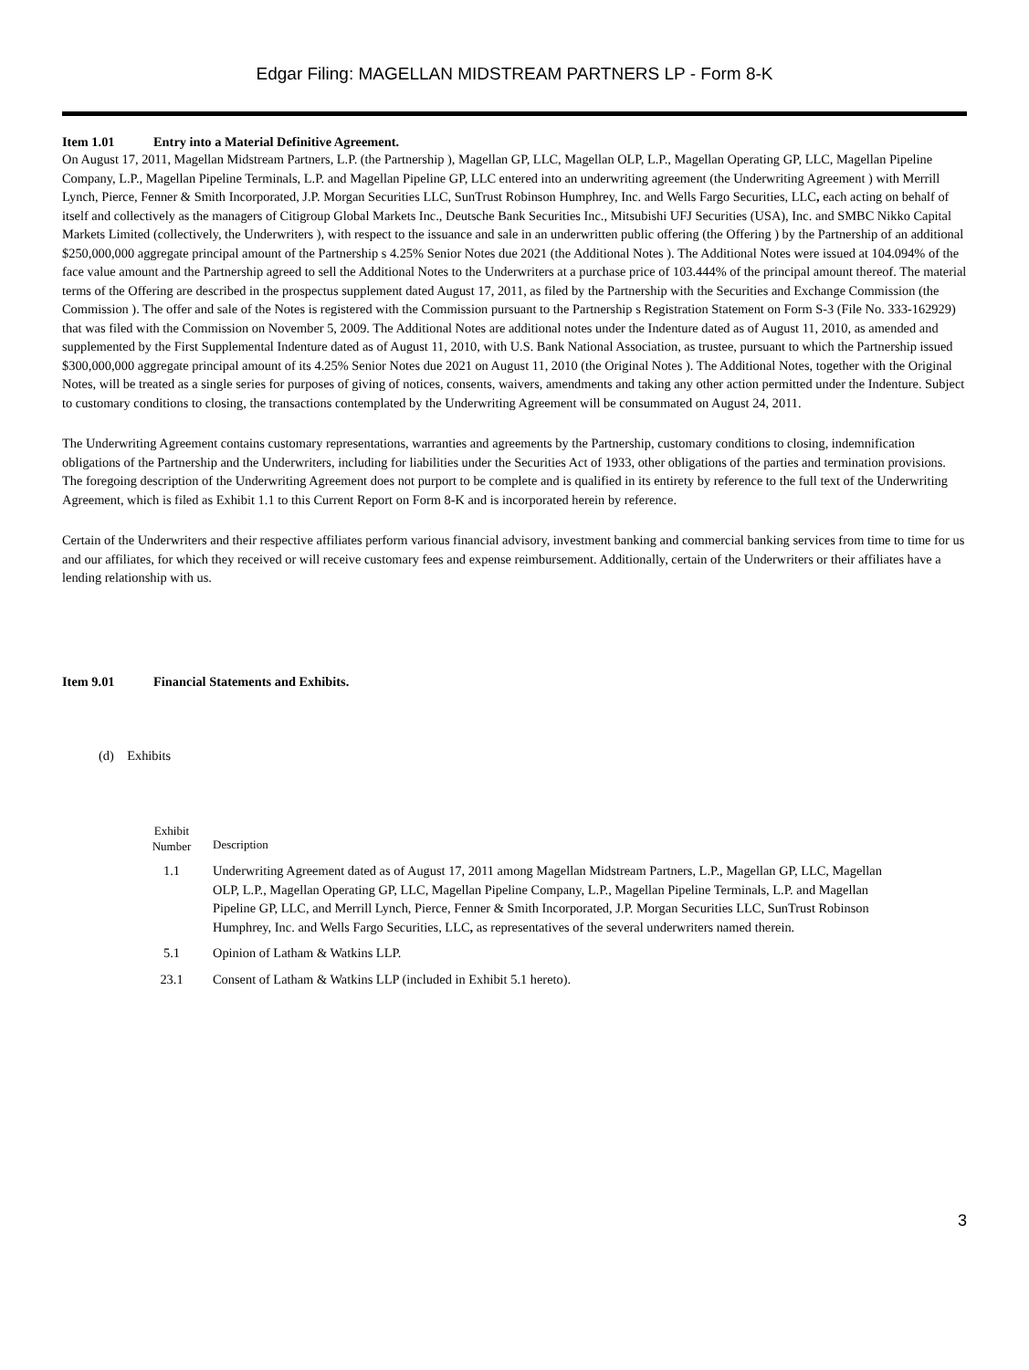Edgar Filing: MAGELLAN MIDSTREAM PARTNERS LP - Form 8-K
Item 1.01 Entry into a Material Definitive Agreement.
On August 17, 2011, Magellan Midstream Partners, L.P. (the Partnership ), Magellan GP, LLC, Magellan OLP, L.P., Magellan Operating GP, LLC, Magellan Pipeline Company, L.P., Magellan Pipeline Terminals, L.P. and Magellan Pipeline GP, LLC entered into an underwriting agreement (the Underwriting Agreement ) with Merrill Lynch, Pierce, Fenner & Smith Incorporated, J.P. Morgan Securities LLC, SunTrust Robinson Humphrey, Inc. and Wells Fargo Securities, LLC, each acting on behalf of itself and collectively as the managers of Citigroup Global Markets Inc., Deutsche Bank Securities Inc., Mitsubishi UFJ Securities (USA), Inc. and SMBC Nikko Capital Markets Limited (collectively, the Underwriters ), with respect to the issuance and sale in an underwritten public offering (the Offering ) by the Partnership of an additional $250,000,000 aggregate principal amount of the Partnership s 4.25% Senior Notes due 2021 (the Additional Notes ). The Additional Notes were issued at 104.094% of the face value amount and the Partnership agreed to sell the Additional Notes to the Underwriters at a purchase price of 103.444% of the principal amount thereof. The material terms of the Offering are described in the prospectus supplement dated August 17, 2011, as filed by the Partnership with the Securities and Exchange Commission (the Commission ). The offer and sale of the Notes is registered with the Commission pursuant to the Partnership s Registration Statement on Form S-3 (File No. 333-162929) that was filed with the Commission on November 5, 2009. The Additional Notes are additional notes under the Indenture dated as of August 11, 2010, as amended and supplemented by the First Supplemental Indenture dated as of August 11, 2010, with U.S. Bank National Association, as trustee, pursuant to which the Partnership issued $300,000,000 aggregate principal amount of its 4.25% Senior Notes due 2021 on August 11, 2010 (the Original Notes ). The Additional Notes, together with the Original Notes, will be treated as a single series for purposes of giving of notices, consents, waivers, amendments and taking any other action permitted under the Indenture. Subject to customary conditions to closing, the transactions contemplated by the Underwriting Agreement will be consummated on August 24, 2011.
The Underwriting Agreement contains customary representations, warranties and agreements by the Partnership, customary conditions to closing, indemnification obligations of the Partnership and the Underwriters, including for liabilities under the Securities Act of 1933, other obligations of the parties and termination provisions. The foregoing description of the Underwriting Agreement does not purport to be complete and is qualified in its entirety by reference to the full text of the Underwriting Agreement, which is filed as Exhibit 1.1 to this Current Report on Form 8-K and is incorporated herein by reference.
Certain of the Underwriters and their respective affiliates perform various financial advisory, investment banking and commercial banking services from time to time for us and our affiliates, for which they received or will receive customary fees and expense reimbursement. Additionally, certain of the Underwriters or their affiliates have a lending relationship with us.
Item 9.01 Financial Statements and Exhibits.
(d) Exhibits
| Exhibit Number | Description |
| 1.1 | Underwriting Agreement dated as of August 17, 2011 among Magellan Midstream Partners, L.P., Magellan GP, LLC, Magellan OLP, L.P., Magellan Operating GP, LLC, Magellan Pipeline Company, L.P., Magellan Pipeline Terminals, L.P. and Magellan Pipeline GP, LLC, and Merrill Lynch, Pierce, Fenner & Smith Incorporated, J.P. Morgan Securities LLC, SunTrust Robinson Humphrey, Inc. and Wells Fargo Securities, LLC , as representatives of the several underwriters named therein. |
| 5.1 | Opinion of Latham & Watkins LLP. |
| 23.1 | Consent of Latham & Watkins LLP (included in Exhibit 5.1 hereto). |
3